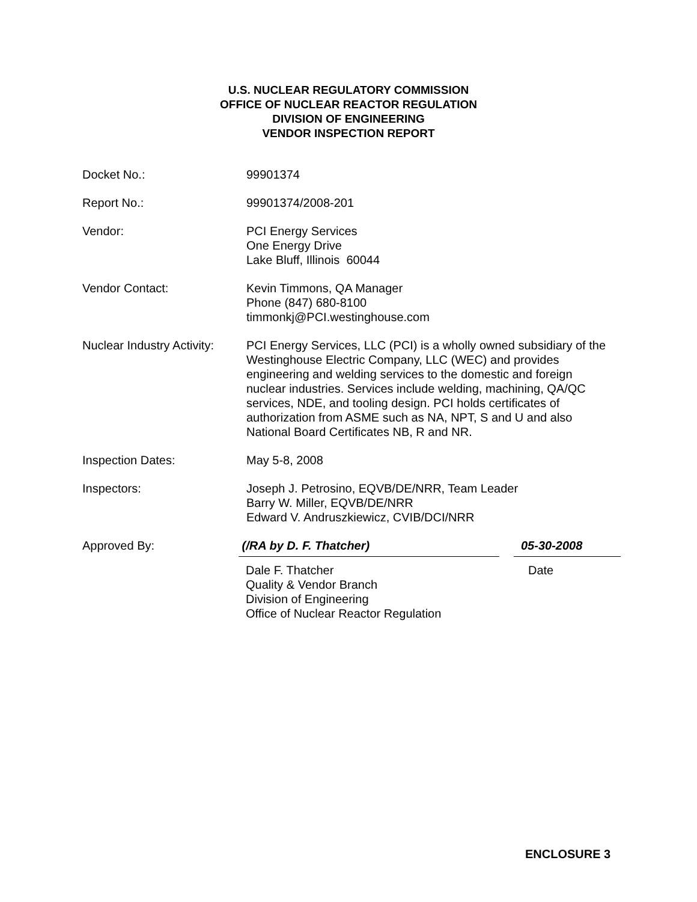U.S. NUCLEAR REGULATORY COMMISSION
OFFICE OF NUCLEAR REACTOR REGULATION
DIVISION OF ENGINEERING
VENDOR INSPECTION REPORT
Docket No.: 99901374
Report No.: 99901374/2008-201
Vendor: PCI Energy Services
One Energy Drive
Lake Bluff, Illinois 60044
Vendor Contact: Kevin Timmons, QA Manager
Phone (847) 680-8100
timmonkj@PCI.westinghouse.com
Nuclear Industry Activity:
PCI Energy Services, LLC (PCI) is a wholly owned subsidiary of the Westinghouse Electric Company, LLC (WEC) and provides engineering and welding services to the domestic and foreign nuclear industries. Services include welding, machining, QA/QC services, NDE, and tooling design. PCI holds certificates of authorization from ASME such as NA, NPT, S and U and also National Board Certificates NB, R and NR.
Inspection Dates: May 5-8, 2008
Inspectors: Joseph J. Petrosino, EQVB/DE/NRR, Team Leader
Barry W. Miller, EQVB/DE/NRR
Edward V. Andruszkiewicz, CVIB/DCI/NRR
Approved By: (/RA by D. F. Thatcher) 05-30-2008
Dale F. Thatcher
Quality & Vendor Branch
Division of Engineering
Office of Nuclear Reactor Regulation
Date
ENCLOSURE 3